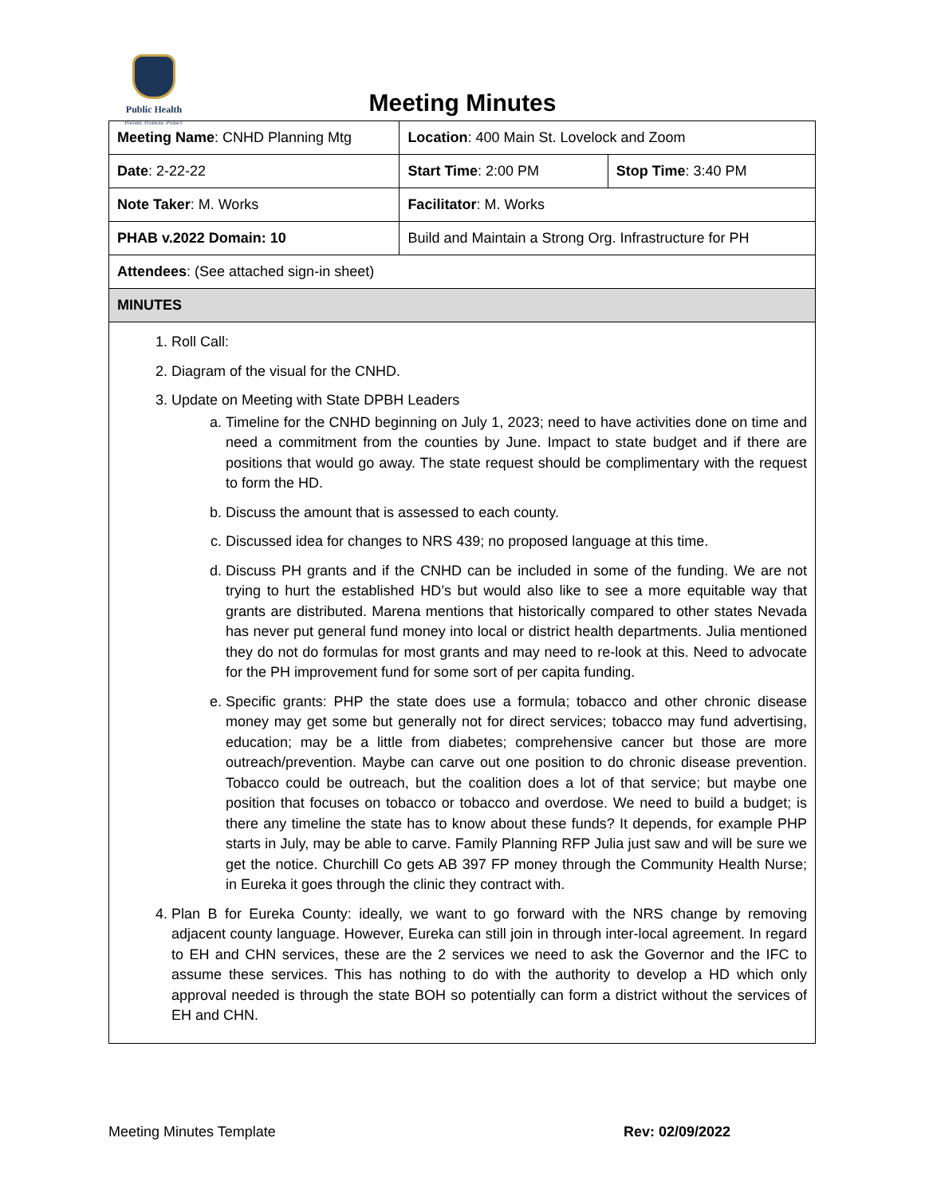Public Health
Prevent. Promote. Protect.
Meeting Minutes
| Meeting Name : CNHD Planning Mtg | Location : 400 Main St. Lovelock and Zoom | |
| Date : 2-22-22 | Start Time : 2:00 PM | Stop Time : 3:40 PM |
| Note Taker : M. Works | Facilitator : M. Works | |
| PHAB v.2022 Domain: 10 | Build and Maintain a Strong Org. Infrastructure for PH | |
| Attendees : (See attached sign-in sheet) | | |
| MINUTES | | |
| 1. Roll Call: 2. Diagram of the visual for the CNHD. 3. Update on Meeting with State DPBH Leaders a. Timeline for the CNHD beginning on July 1, 2023; need to have activities done on time and need a commitment from the counties by June. Impact to state budget and if there are positions that would go away. The state request should be complimentary with the request to form the HD. b. Discuss the amount that is assessed to each county. c. Discussed idea for changes to NRS 439; no proposed language at this time. d. Discuss PH grants and if the CNHD can be included in some of the funding. We are not trying to hurt the established HD’s but would also like to see a more equitable way that grants are distributed. Marena mentions that historically compared to other states Nevada has never put general fund money into local or district health departments. Julia mentioned they do not do formulas for most grants and may need to re-look at this. Need to advocate for the PH improvement fund for some sort of per capita funding. e. Specific grants: PHP the state does use a formula; tobacco and other chronic disease money may get some but generally not for direct services; tobacco may fund advertising, education; may be a little from diabetes; comprehensive cancer but those are more outreach/prevention. Maybe can carve out one position to do chronic disease prevention. Tobacco could be outreach, but the coalition does a lot of that service; but maybe one position that focuses on tobacco or tobacco and overdose. We need to build a budget; is there any timeline the state has to know about these funds? It depends, for example PHP starts in July, may be able to carve. Family Planning RFP Julia just saw and will be sure we get the notice. Churchill Co gets AB 397 FP money through the Community Health Nurse; in Eureka it goes through the clinic they contract with. 4. Plan B for Eureka County: ideally, we want to go forward with the NRS change by removing adjacent county language. However, Eureka can still join in through inter-local agreement. In regard to EH and CHN services, these are the 2 services we need to ask the Governor and the IFC to assume these services. This has nothing to do with the authority to develop a HD which only approval needed is through the state BOH so potentially can form a district without the services of EH and CHN. | | |
Meeting Minutes Template Rev: 02/09/2022